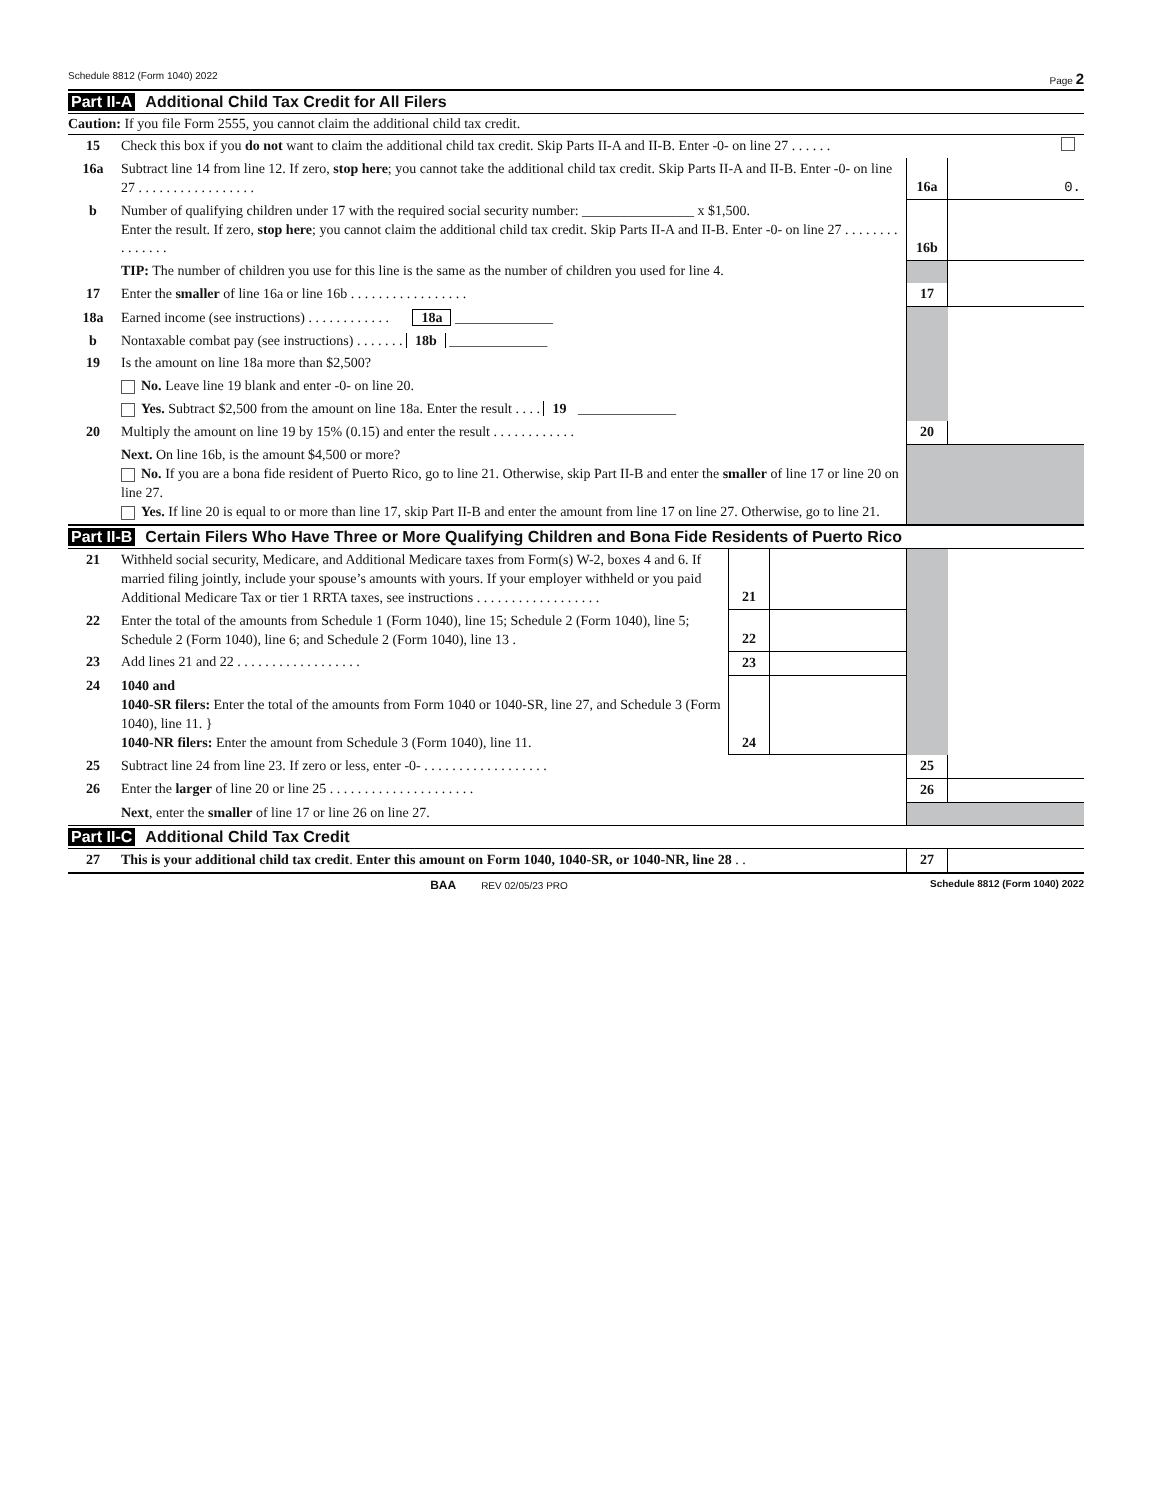Schedule 8812 (Form 1040) 2022 Page 2
Part II-A Additional Child Tax Credit for All Filers
Caution: If you file Form 2555, you cannot claim the additional child tax credit.
| 15 | Check this box if you do not want to claim the additional child tax credit. Skip Parts II-A and II-B. Enter -0- on line 27 . . . . . . | | |
| 16a | Subtract line 14 from line 12. If zero, stop here ; you cannot take the additional child tax credit. Skip Parts II-A and II-B. Enter -0- on line 27 . . . . . . . . . . . . . . . . . | 16a | 0. |
| b | Number of qualifying children under 17 with the required social security number: ________________ x $1,500. Enter the result. If zero, stop here ; you cannot claim the additional child tax credit. Skip Parts II-A and II-B. Enter -0- on line 27 . . . . . . . . . . . . . . . | 16b | |
| | TIP: The number of children you use for this line is the same as the number of children you used for line 4. | | |
| 17 | Enter the smaller of line 16a or line 16b . . . . . . . . . . . . . . . . . | 17 | |
| 18a | Earned income (see instructions) . . . . . . . . . . . . 18a ______________ | | |
| b | Nontaxable combat pay (see instructions) . . . . . . . 18b ______________ | | |
| 19 | Is the amount on line 18a more than $2,500? | | |
| | No. Leave line 19 blank and enter -0- on line 20. | | |
| | Yes. Subtract $2,500 from the amount on line 18a. Enter the result . . . . 19 ______________ | | |
| 20 | Multiply the amount on line 19 by 15% (0.15) and enter the result . . . . . . . . . . . . | 20 | |
| | Next. On line 16b, is the amount $4,500 or more? No. If you are a bona fide resident of Puerto Rico, go to line 21. Otherwise, skip Part II-B and enter the smaller of line 17 or line 20 on line 27. Yes. If line 20 is equal to or more than line 17, skip Part II-B and enter the amount from line 17 on line 27. Otherwise, go to line 21. | | |
Part II-B Certain Filers Who Have Three or More Qualifying Children and Bona Fide Residents of Puerto Rico
| 21 | Withheld social security, Medicare, and Additional Medicare taxes from Form(s) W-2, boxes 4 and 6. If married filing jointly, include your spouse’s amounts with yours. If your employer withheld or you paid Additional Medicare Tax or tier 1 RRTA taxes, see instructions . . . . . . . . . . . . . . . . . . | 21 | | | |
| 22 | Enter the total of the amounts from Schedule 1 (Form 1040), line 15; Schedule 2 (Form 1040), line 5; Schedule 2 (Form 1040), line 6; and Schedule 2 (Form 1040), line 13 . | 22 | | | |
| 23 | Add lines 21 and 22 . . . . . . . . . . . . . . . . . . | 23 | | | |
| 24 | 1040 and 1040-SR filers: Enter the total of the amounts from Form 1040 or 1040-SR, line 27, and Schedule 3 (Form 1040), line 11. } 1040-NR filers: Enter the amount from Schedule 3 (Form 1040), line 11. | 24 | | | |
| 25 | Subtract line 24 from line 23. If zero or less, enter -0- . . . . . . . . . . . . . . . . . . | | | 25 | |
| 26 | Enter the larger of line 20 or line 25 . . . . . . . . . . . . . . . . . . . . . | | | 26 | |
| | Next , enter the smaller of line 17 or line 26 on line 27. | | | | |
Part II-C Additional Child Tax Credit
| 27 | This is your additional child tax credit . Enter this amount on Form 1040, 1040-SR, or 1040-NR, line 28 . . | 27 | |
BAA REV 02/05/23 PRO Schedule 8812 (Form 1040) 2022